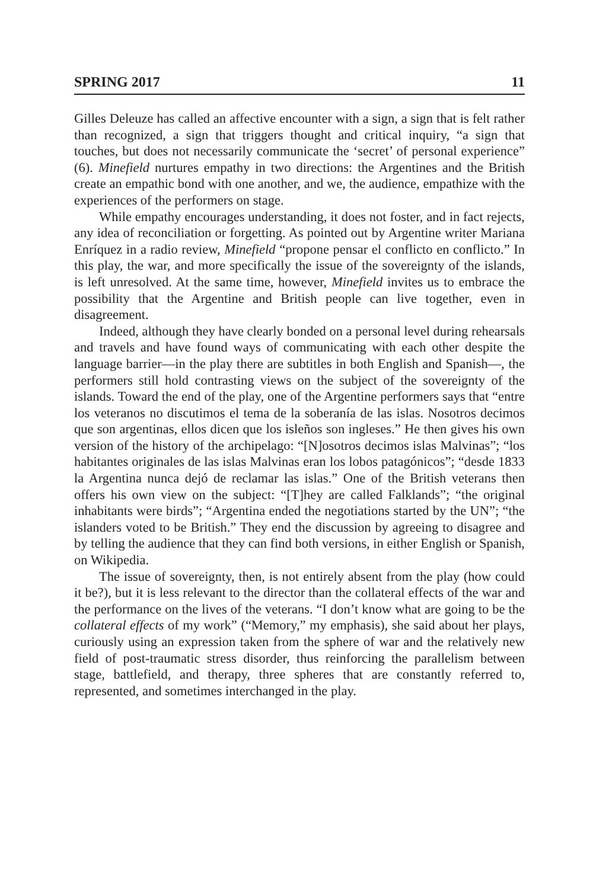SPRING 2017 11
Gilles Deleuze has called an affective encounter with a sign, a sign that is felt rather than recognized, a sign that triggers thought and critical inquiry, “a sign that touches, but does not necessarily communicate the ‘secret’ of personal experience” (6). Minefield nurtures empathy in two directions: the Argentines and the British create an empathic bond with one another, and we, the audience, empathize with the experiences of the performers on stage.
While empathy encourages understanding, it does not foster, and in fact rejects, any idea of reconciliation or forgetting. As pointed out by Argentine writer Mariana Enríquez in a radio review, Minefield “propone pensar el conflicto en conflicto.” In this play, the war, and more specifically the issue of the sovereignty of the islands, is left unresolved. At the same time, however, Minefield invites us to embrace the possibility that the Argentine and British people can live together, even in disagreement.
Indeed, although they have clearly bonded on a personal level during rehearsals and travels and have found ways of communicating with each other despite the language barrier—in the play there are subtitles in both English and Spanish—, the performers still hold contrasting views on the subject of the sovereignty of the islands. Toward the end of the play, one of the Argentine performers says that “entre los veteranos no discutimos el tema de la soberanía de las islas. Nosotros decimos que son argentinas, ellos dicen que los isleños son ingleses.” He then gives his own version of the history of the archipelago: “[N]osotros decimos islas Malvinas”; “los habitantes originales de las islas Malvinas eran los lobos patagónicos”; “desde 1833 la Argentina nunca dejó de reclamar las islas.” One of the British veterans then offers his own view on the subject: “[T]hey are called Falklands”; “the original inhabitants were birds”; “Argentina ended the negotiations started by the UN”; “the islanders voted to be British.” They end the discussion by agreeing to disagree and by telling the audience that they can find both versions, in either English or Spanish, on Wikipedia.
The issue of sovereignty, then, is not entirely absent from the play (how could it be?), but it is less relevant to the director than the collateral effects of the war and the performance on the lives of the veterans. “I don’t know what are going to be the collateral effects of my work” (“Memory,” my emphasis), she said about her plays, curiously using an expression taken from the sphere of war and the relatively new field of post-traumatic stress disorder, thus reinforcing the parallelism between stage, battlefield, and therapy, three spheres that are constantly referred to, represented, and sometimes interchanged in the play.